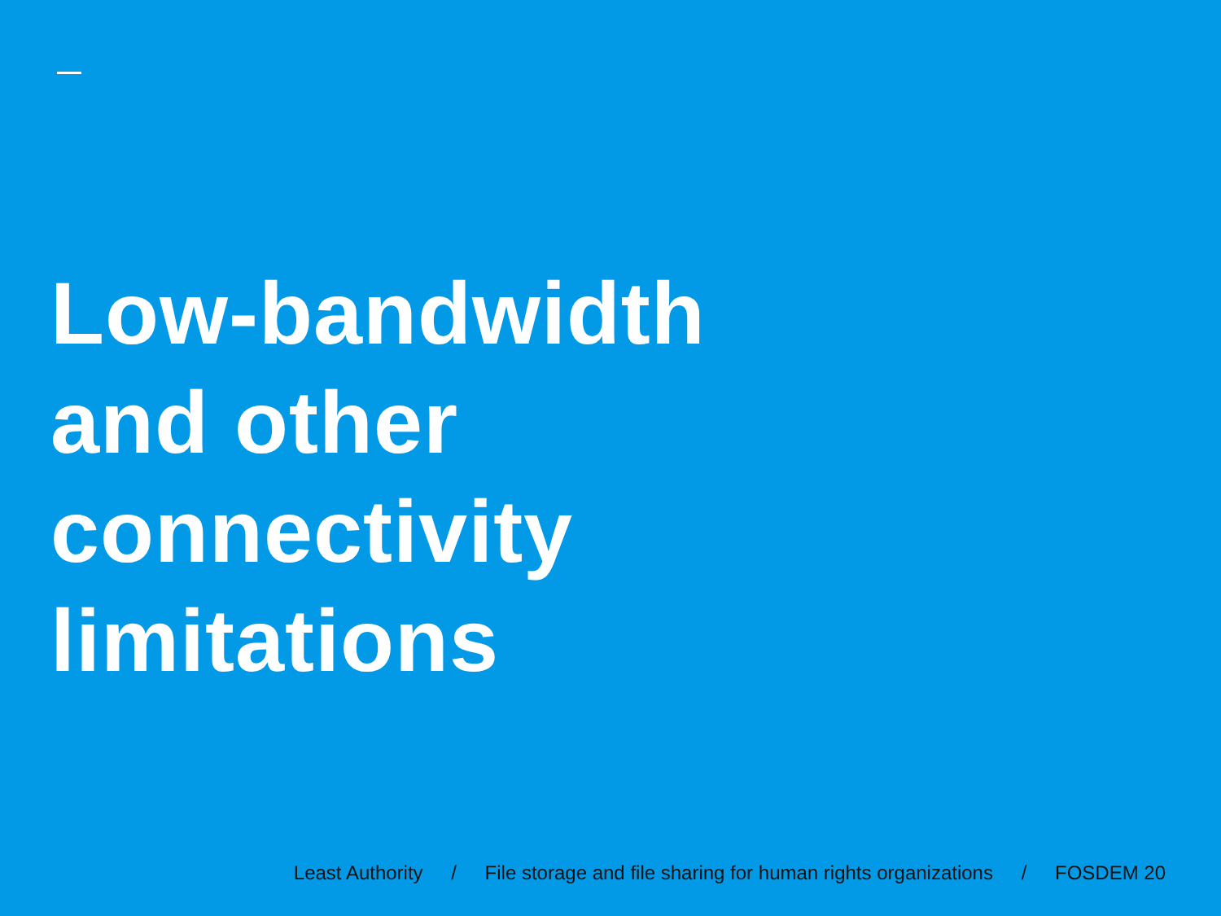Low-bandwidth
and other
connectivity
limitations
Least Authority / File storage and file sharing for human rights organizations / FOSDEM 20